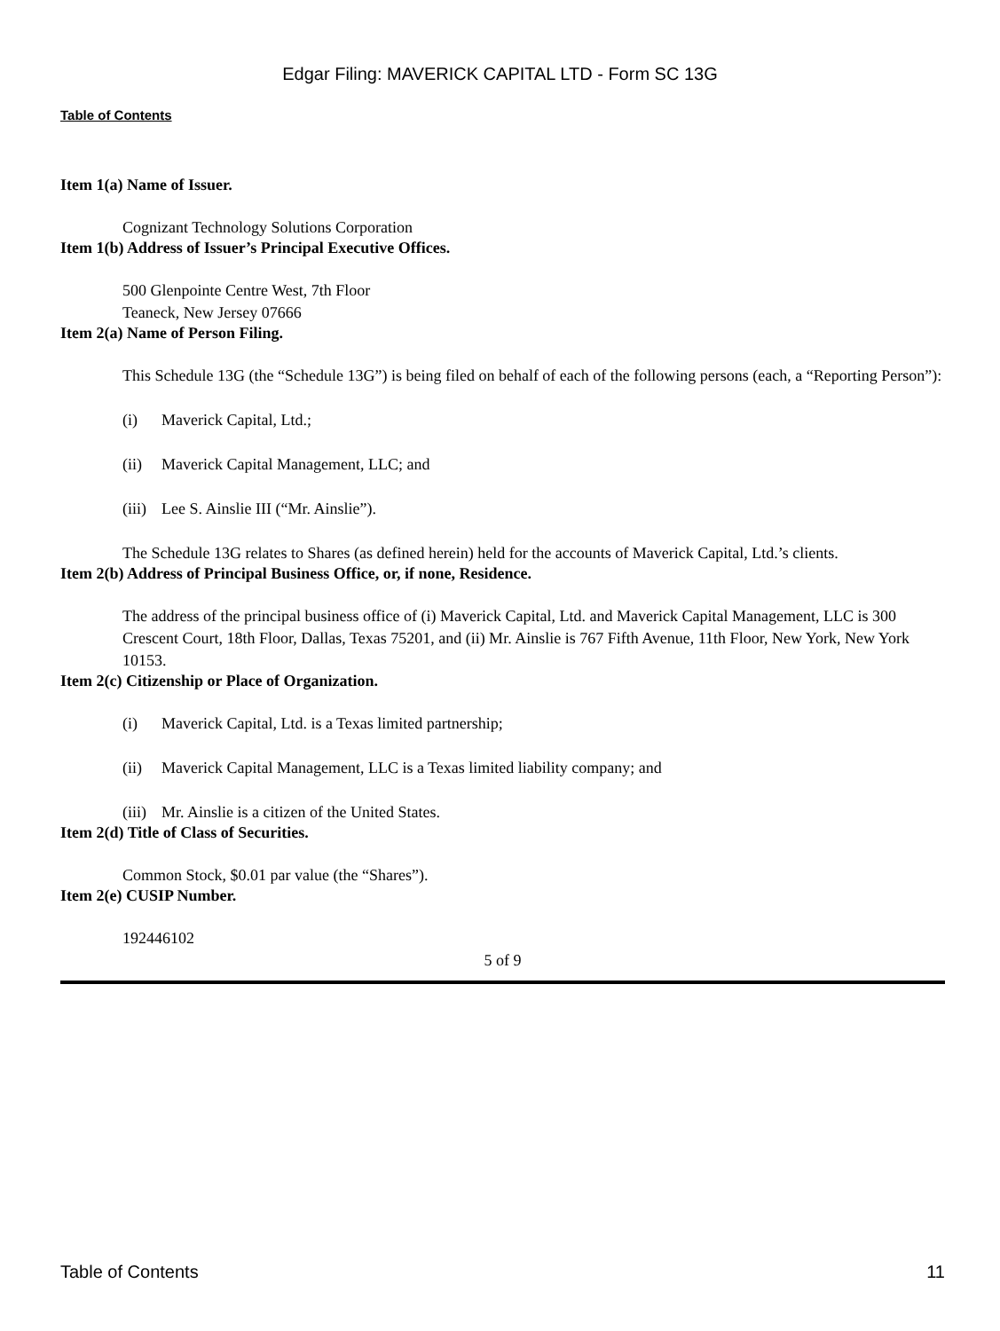Edgar Filing: MAVERICK CAPITAL LTD - Form SC 13G
Table of Contents
Item 1(a) Name of Issuer.
Cognizant Technology Solutions Corporation
Item 1(b) Address of Issuer’s Principal Executive Offices.
500 Glenpointe Centre West, 7th Floor
Teaneck, New Jersey 07666
Item 2(a) Name of Person Filing.
This Schedule 13G (the “Schedule 13G”) is being filed on behalf of each of the following persons (each, a “Reporting Person”):
(i) Maverick Capital, Ltd.;
(ii) Maverick Capital Management, LLC; and
(iii) Lee S. Ainslie III (“Mr. Ainslie”).
The Schedule 13G relates to Shares (as defined herein) held for the accounts of Maverick Capital, Ltd.’s clients.
Item 2(b) Address of Principal Business Office, or, if none, Residence.
The address of the principal business office of (i) Maverick Capital, Ltd. and Maverick Capital Management, LLC is 300 Crescent Court, 18th Floor, Dallas, Texas 75201, and (ii) Mr. Ainslie is 767 Fifth Avenue, 11th Floor, New York, New York 10153.
Item 2(c) Citizenship or Place of Organization.
(i) Maverick Capital, Ltd. is a Texas limited partnership;
(ii) Maverick Capital Management, LLC is a Texas limited liability company; and
(iii) Mr. Ainslie is a citizen of the United States.
Item 2(d) Title of Class of Securities.
Common Stock, $0.01 par value (the “Shares”).
Item 2(e) CUSIP Number.
192446102
5 of 9
Table of Contents 11